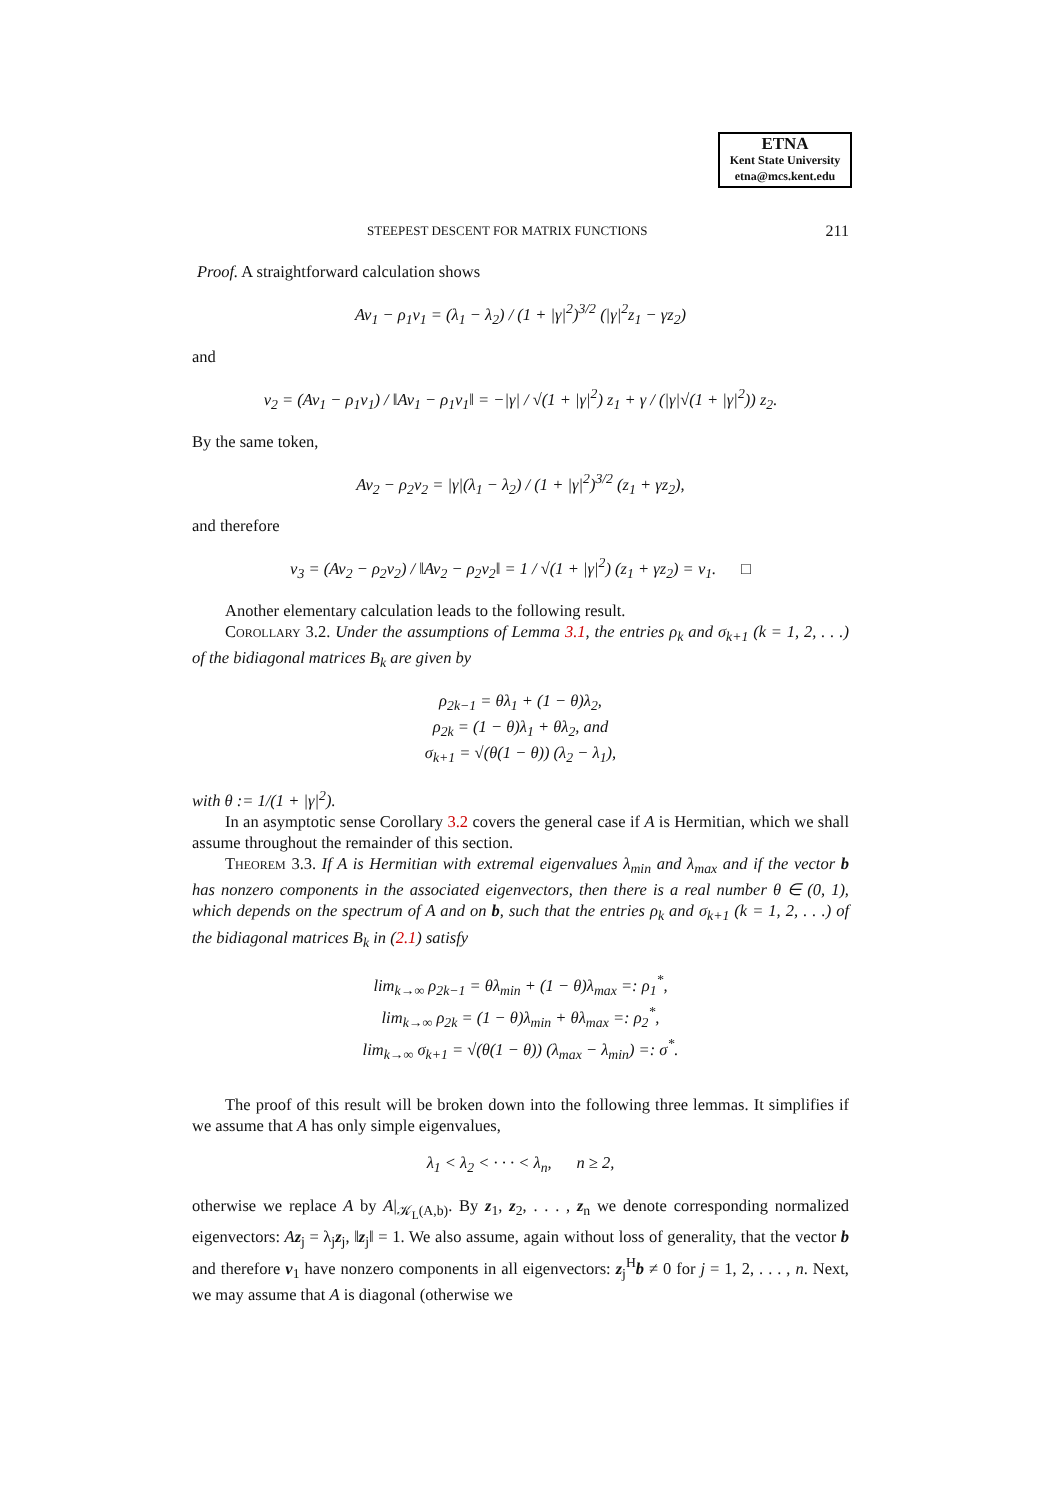ETNA
Kent State University
etna@mcs.kent.edu
STEEPEST DESCENT FOR MATRIX FUNCTIONS 211
Proof. A straightforward calculation shows
Av<sub>1</sub> − ρ<sub>1</sub>v<sub>1</sub> = (λ<sub>1</sub> − λ<sub>2</sub>) / (1 + |γ|<sup>2</sup>)<sup>3/2</sup> (|γ|<sup>2</sup>z<sub>1</sub> − γz<sub>2</sub>)
and
v<sub>2</sub> = (Av<sub>1</sub> − ρ<sub>1</sub>v<sub>1</sub>) / ‖Av<sub>1</sub> − ρ<sub>1</sub>v<sub>1</sub>‖ = −|γ| / √(1 + |γ|<sup>2</sup>) z<sub>1</sub> + γ / (|γ|√(1 + |γ|<sup>2</sup>)) z<sub>2</sub>.
By the same token,
Av<sub>2</sub> − ρ<sub>2</sub>v<sub>2</sub> = |γ|(λ<sub>1</sub> − λ<sub>2</sub>) / (1 + |γ|<sup>2</sup>)<sup>3/2</sup> (z<sub>1</sub> + γz<sub>2</sub>),
and therefore
v<sub>3</sub> = (Av<sub>2</sub> − ρ<sub>2</sub>v<sub>2</sub>) / ‖Av<sub>2</sub> − ρ<sub>2</sub>v<sub>2</sub>‖ = 1 / √(1 + |γ|<sup>2</sup>) (z<sub>1</sub> + γz<sub>2</sub>) = v<sub>1</sub>. □
Another elementary calculation leads to the following result.
Corollary 3.2. Under the assumptions of Lemma 3.1, the entries ρ<sub>k</sub> and σ<sub>k+1</sub> (k = 1, 2, . . .) of the bidiagonal matrices B<sub>k</sub> are given by
ρ<sub>2k−1</sub> = θλ<sub>1</sub> + (1 − θ)λ<sub>2</sub>,
ρ<sub>2k</sub> = (1 − θ)λ<sub>1</sub> + θλ<sub>2</sub>, and
σ<sub>k+1</sub> = √(θ(1 − θ)) (λ<sub>2</sub> − λ<sub>1</sub>),
with θ := 1/(1 + |γ|<sup>2</sup>).
In an asymptotic sense Corollary 3.2 covers the general case if A is Hermitian, which we shall assume throughout the remainder of this section.
Theorem 3.3. If A is Hermitian with extremal eigenvalues λ<sub>min</sub> and λ<sub>max</sub> and if the vector b has nonzero components in the associated eigenvectors, then there is a real number θ ∈ (0, 1), which depends on the spectrum of A and on b, such that the entries ρ<sub>k</sub> and σ<sub>k+1</sub> (k = 1, 2, . . .) of the bidiagonal matrices B<sub>k</sub> in (2.1) satisfy
lim<sub>k→∞</sub> ρ<sub>2k−1</sub> = θλ<sub>min</sub> + (1 − θ)λ<sub>max</sub> =: ρ<sub>1</sub><sup>*</sup>,
lim<sub>k→∞</sub> ρ<sub>2k</sub> = (1 − θ)λ<sub>min</sub> + θλ<sub>max</sub> =: ρ<sub>2</sub><sup>*</sup>,
lim<sub>k→∞</sub> σ<sub>k+1</sub> = √(θ(1 − θ)) (λ<sub>max</sub> − λ<sub>min</sub>) =: σ<sup>*</sup>.
The proof of this result will be broken down into the following three lemmas. It simplifies if we assume that A has only simple eigenvalues,
λ<sub>1</sub> < λ<sub>2</sub> < · · · < λ<sub>n</sub>, n ≥ 2,
otherwise we replace A by A|<sub>𝒦<sub>L</sub>(A,b)</sub>. By z<sub>1</sub>, z<sub>2</sub>, . . . , z<sub>n</sub> we denote corresponding normalized eigenvectors: Az<sub>j</sub> = λ<sub>j</sub>z<sub>j</sub>, ‖z<sub>j</sub>‖ = 1. We also assume, again without loss of generality, that the vector b and therefore v<sub>1</sub> have nonzero components in all eigenvectors: z<sub>j</sub><sup>H</sup>b ≠ 0 for j = 1, 2, . . . , n. Next, we may assume that A is diagonal (otherwise we